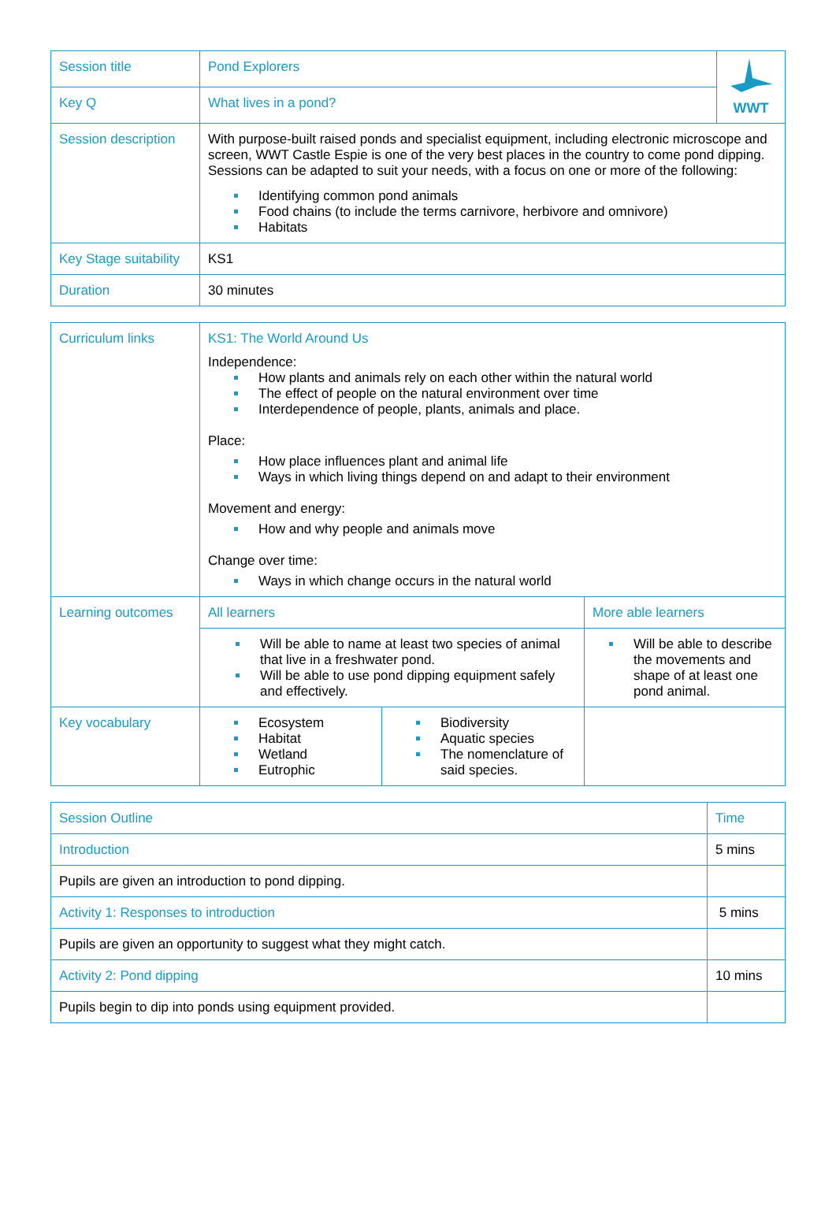| Session title | Pond Explorers | WWT |
| Key Q | What lives in a pond? | |
| Session description | With purpose-built raised ponds and specialist equipment, including electronic microscope and screen, WWT Castle Espie is one of the very best places in the country to come pond dipping. Sessions can be adapted to suit your needs, with a focus on one or more of the following: Identifying common pond animals Food chains (to include the terms carnivore, herbivore and omnivore) Habitats | |
| Key Stage suitability | KS1 | |
| Duration | 30 minutes | |
| Curriculum links | KS1: The World Around Us Independence: How plants and animals rely on each other within the natural world The effect of people on the natural environment over time Interdependence of people, plants, animals and place. Place: How place influences plant and animal life Ways in which living things depend on and adapt to their environment Movement and energy: How and why people and animals move Change over time: Ways in which change occurs in the natural world | | |
| Learning outcomes | All learners | | More able learners |
| | Will be able to name at least two species of animal that live in a freshwater pond. Will be able to use pond dipping equipment safely and effectively. | | Will be able to describe the movements and shape of at least one pond animal. |
| Key vocabulary | Ecosystem Habitat Wetland Eutrophic | Biodiversity Aquatic species The nomenclature of said species. | |
| Session Outline | Time |
| Introduction | 5 mins |
| Pupils are given an introduction to pond dipping. | |
| Activity 1: Responses to introduction | 5 mins |
| Pupils are given an opportunity to suggest what they might catch. | |
| Activity 2: Pond dipping | 10 mins |
| Pupils begin to dip into ponds using equipment provided. | |